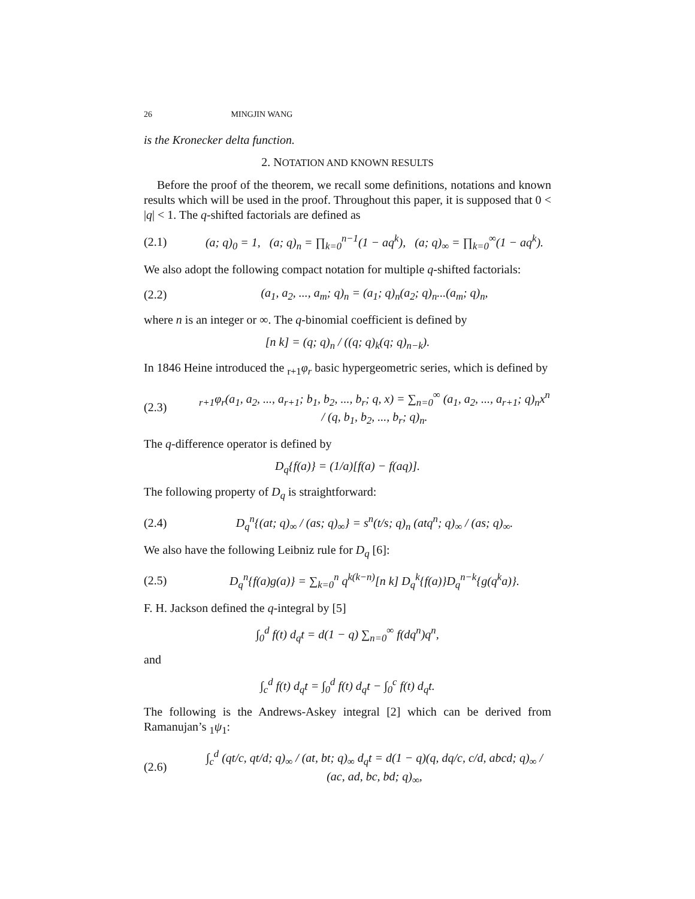26 MINGJIN WANG
is the Kronecker delta function.
2. NOTATION AND KNOWN RESULTS
Before the proof of the theorem, we recall some definitions, notations and known results which will be used in the proof. Throughout this paper, it is supposed that 0 < |q| < 1. The q-shifted factorials are defined as
(2.1) (a; q)<sub>0</sub> = 1, (a; q)<sub>n</sub> = ∏<sub>k=0</sub><sup>n−1</sup>(1 − aq<sup>k</sup>), (a; q)<sub>∞</sub> = ∏<sub>k=0</sub><sup>∞</sup>(1 − aq<sup>k</sup>).
We also adopt the following compact notation for multiple q-shifted factorials:
(2.2) (a<sub>1</sub>, a<sub>2</sub>, ..., a<sub>m</sub>; q)<sub>n</sub> = (a<sub>1</sub>; q)<sub>n</sub>(a<sub>2</sub>; q)<sub>n</sub>...(a<sub>m</sub>; q)<sub>n</sub>,
where n is an integer or ∞. The q-binomial coefficient is defined by
[n k] = (q; q)<sub>n</sub> / ((q; q)<sub>k</sub>(q; q)<sub>n−k</sub>).
In 1846 Heine introduced the <sub>r+1</sub>φ<sub>r</sub> basic hypergeometric series, which is defined by
(2.3) <sub>r+1</sub>φ<sub>r</sub>(a<sub>1</sub>, a<sub>2</sub>, ..., a<sub>r+1</sub>; b<sub>1</sub>, b<sub>2</sub>, ..., b<sub>r</sub>; q, x) = ∑<sub>n=0</sub><sup>∞</sup> (a<sub>1</sub>, a<sub>2</sub>, ..., a<sub>r+1</sub>; q)<sub>n</sub>x<sup>n</sup> / (q, b<sub>1</sub>, b<sub>2</sub>, ..., b<sub>r</sub>; q)<sub>n</sub>.
The q-difference operator is defined by
D<sub>q</sub>{f(a)} = (1/a)[f(a) − f(aq)].
The following property of D<sub>q</sub> is straightforward:
(2.4) D<sub>q</sub><sup>n</sup>{(at; q)<sub>∞</sub> / (as; q)<sub>∞</sub>} = s<sup>n</sup>(t/s; q)<sub>n</sub> (atq<sup>n</sup>; q)<sub>∞</sub> / (as; q)<sub>∞</sub>.
We also have the following Leibniz rule for D<sub>q</sub> [6]:
(2.5) D<sub>q</sub><sup>n</sup>{f(a)g(a)} = ∑<sub>k=0</sub><sup>n</sup> q<sup>k(k−n)</sup>[n k] D<sub>q</sub><sup>k</sup>{f(a)}D<sub>q</sub><sup>n−k</sup>{g(q<sup>k</sup>a)}.
F. H. Jackson defined the q-integral by [5]
∫<sub>0</sub><sup>d</sup> f(t) d<sub>q</sub>t = d(1 − q) ∑<sub>n=0</sub><sup>∞</sup> f(dq<sup>n</sup>)q<sup>n</sup>,
and
∫<sub>c</sub><sup>d</sup> f(t) d<sub>q</sub>t = ∫<sub>0</sub><sup>d</sup> f(t) d<sub>q</sub>t − ∫<sub>0</sub><sup>c</sup> f(t) d<sub>q</sub>t.
The following is the Andrews-Askey integral [2] which can be derived from Ramanujan’s <sub>1</sub>ψ<sub>1</sub>:
(2.6) ∫<sub>c</sub><sup>d</sup> (qt/c, qt/d; q)<sub>∞</sub> / (at, bt; q)<sub>∞</sub> d<sub>q</sub>t = d(1 − q)(q, dq/c, c/d, abcd; q)<sub>∞</sub> / (ac, ad, bc, bd; q)<sub>∞</sub>,